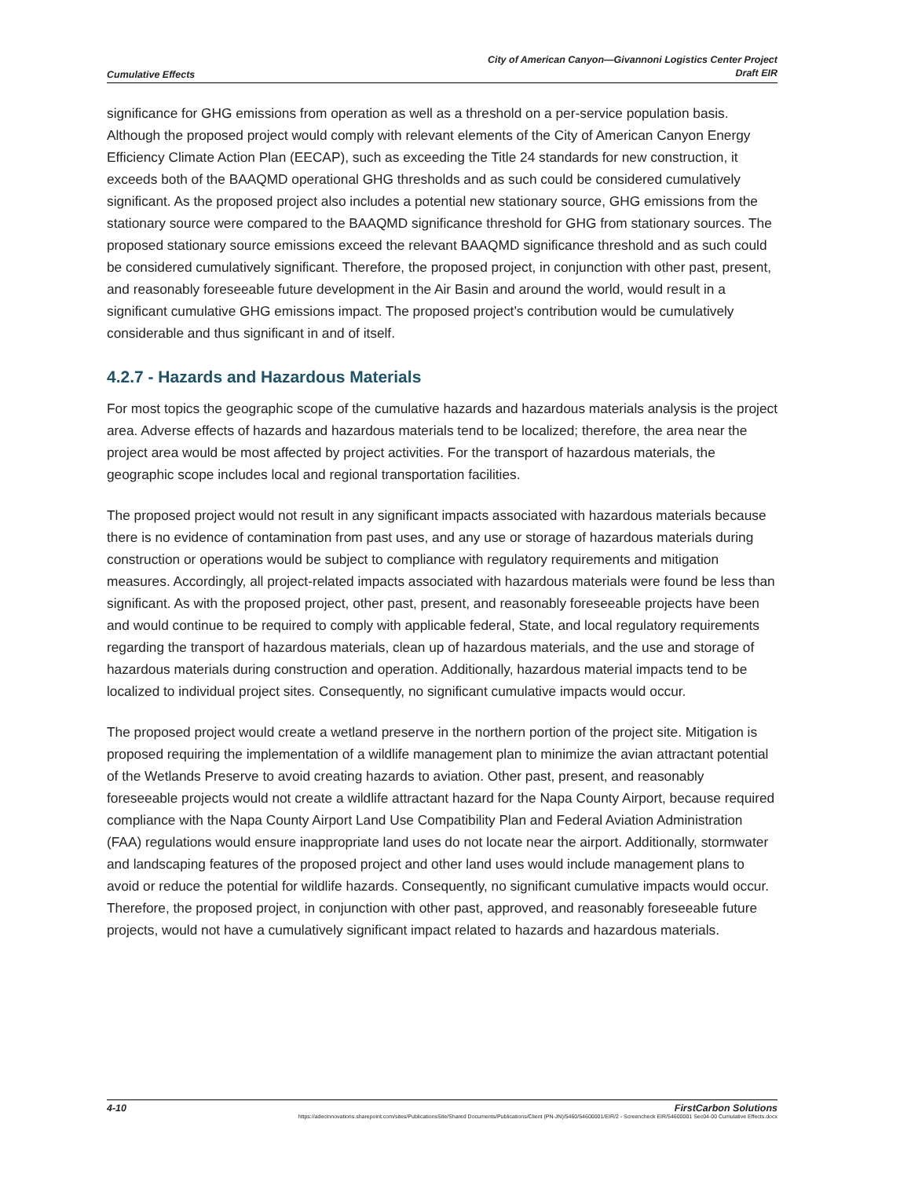Cumulative Effects
City of American Canyon—Givannoni Logistics Center Project
Draft EIR
significance for GHG emissions from operation as well as a threshold on a per-service population basis. Although the proposed project would comply with relevant elements of the City of American Canyon Energy Efficiency Climate Action Plan (EECAP), such as exceeding the Title 24 standards for new construction, it exceeds both of the BAAQMD operational GHG thresholds and as such could be considered cumulatively significant. As the proposed project also includes a potential new stationary source, GHG emissions from the stationary source were compared to the BAAQMD significance threshold for GHG from stationary sources. The proposed stationary source emissions exceed the relevant BAAQMD significance threshold and as such could be considered cumulatively significant. Therefore, the proposed project, in conjunction with other past, present, and reasonably foreseeable future development in the Air Basin and around the world, would result in a significant cumulative GHG emissions impact. The proposed project’s contribution would be cumulatively considerable and thus significant in and of itself.
4.2.7 - Hazards and Hazardous Materials
For most topics the geographic scope of the cumulative hazards and hazardous materials analysis is the project area. Adverse effects of hazards and hazardous materials tend to be localized; therefore, the area near the project area would be most affected by project activities. For the transport of hazardous materials, the geographic scope includes local and regional transportation facilities.
The proposed project would not result in any significant impacts associated with hazardous materials because there is no evidence of contamination from past uses, and any use or storage of hazardous materials during construction or operations would be subject to compliance with regulatory requirements and mitigation measures. Accordingly, all project-related impacts associated with hazardous materials were found be less than significant. As with the proposed project, other past, present, and reasonably foreseeable projects have been and would continue to be required to comply with applicable federal, State, and local regulatory requirements regarding the transport of hazardous materials, clean up of hazardous materials, and the use and storage of hazardous materials during construction and operation. Additionally, hazardous material impacts tend to be localized to individual project sites. Consequently, no significant cumulative impacts would occur.
The proposed project would create a wetland preserve in the northern portion of the project site. Mitigation is proposed requiring the implementation of a wildlife management plan to minimize the avian attractant potential of the Wetlands Preserve to avoid creating hazards to aviation. Other past, present, and reasonably foreseeable projects would not create a wildlife attractant hazard for the Napa County Airport, because required compliance with the Napa County Airport Land Use Compatibility Plan and Federal Aviation Administration (FAA) regulations would ensure inappropriate land uses do not locate near the airport. Additionally, stormwater and landscaping features of the proposed project and other land uses would include management plans to avoid or reduce the potential for wildlife hazards. Consequently, no significant cumulative impacts would occur. Therefore, the proposed project, in conjunction with other past, approved, and reasonably foreseeable future projects, would not have a cumulatively significant impact related to hazards and hazardous materials.
4-10 FirstCarbon Solutions
https://adecinnovations.sharepoint.com/sites/PublicationsSite/Shared Documents/Publications/Client (PN-JN)/5460/54600001/EIR/2 - Screencheck EIR/54600001 Sec04-00 Cumulative Effects.docx